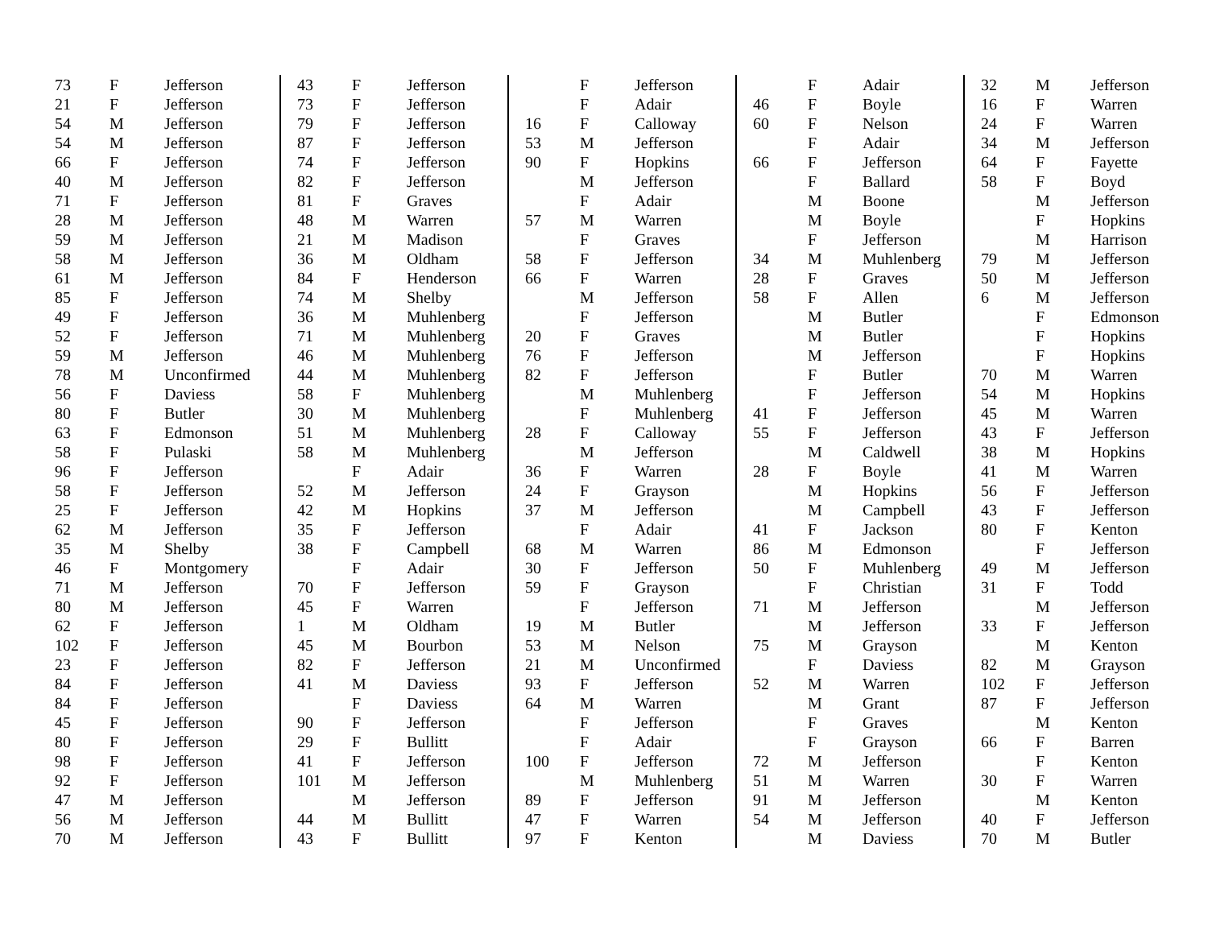| 73 | F | Jefferson |
| 21 | F | Jefferson |
| 54 | M | Jefferson |
| 54 | M | Jefferson |
| 66 | F | Jefferson |
| 40 | M | Jefferson |
| 71 | F | Jefferson |
| 28 | M | Jefferson |
| 59 | M | Jefferson |
| 58 | M | Jefferson |
| 61 | M | Jefferson |
| 85 | F | Jefferson |
| 49 | F | Jefferson |
| 52 | F | Jefferson |
| 59 | M | Jefferson |
| 78 | M | Unconfirmed |
| 56 | F | Daviess |
| 80 | F | Butler |
| 63 | F | Edmonson |
| 58 | F | Pulaski |
| 96 | F | Jefferson |
| 58 | F | Jefferson |
| 25 | F | Jefferson |
| 62 | M | Jefferson |
| 35 | M | Shelby |
| 46 | F | Montgomery |
| 71 | M | Jefferson |
| 80 | M | Jefferson |
| 62 | F | Jefferson |
| 102 | F | Jefferson |
| 23 | F | Jefferson |
| 84 | F | Jefferson |
| 84 | F | Jefferson |
| 45 | F | Jefferson |
| 80 | F | Jefferson |
| 98 | F | Jefferson |
| 92 | F | Jefferson |
| 47 | M | Jefferson |
| 56 | M | Jefferson |
| 70 | M | Jefferson |
| 43 | F | Jefferson |
| 73 | F | Jefferson |
| 79 | F | Jefferson |
| 87 | F | Jefferson |
| 74 | F | Jefferson |
| 82 | F | Jefferson |
| 81 | F | Graves |
| 48 | M | Warren |
| 21 | M | Madison |
| 36 | M | Oldham |
| 84 | F | Henderson |
| 74 | M | Shelby |
| 36 | M | Muhlenberg |
| 71 | M | Muhlenberg |
| 46 | M | Muhlenberg |
| 44 | M | Muhlenberg |
| 58 | F | Muhlenberg |
| 30 | M | Muhlenberg |
| 51 | M | Muhlenberg |
| 58 | M | Muhlenberg |
| | F | Adair |
| 52 | M | Jefferson |
| 42 | M | Hopkins |
| 35 | F | Jefferson |
| 38 | F | Campbell |
| | F | Adair |
| 70 | F | Jefferson |
| 45 | F | Warren |
| 1 | M | Oldham |
| 45 | M | Bourbon |
| 82 | F | Jefferson |
| 41 | M | Daviess |
| | F | Daviess |
| 90 | F | Jefferson |
| 29 | F | Bullitt |
| 41 | F | Jefferson |
| 101 | M | Jefferson |
| | M | Jefferson |
| 44 | M | Bullitt |
| 43 | F | Bullitt |
| | F | Jefferson |
| | F | Adair |
| 16 | F | Calloway |
| 53 | M | Jefferson |
| 90 | F | Hopkins |
| | M | Jefferson |
| | F | Adair |
| 57 | M | Warren |
| | F | Graves |
| 58 | F | Jefferson |
| 66 | F | Warren |
| | M | Jefferson |
| | F | Jefferson |
| 20 | F | Graves |
| 76 | F | Jefferson |
| 82 | F | Jefferson |
| | M | Muhlenberg |
| | F | Muhlenberg |
| 28 | F | Calloway |
| | M | Jefferson |
| 36 | F | Warren |
| 24 | F | Grayson |
| 37 | M | Jefferson |
| | F | Adair |
| 68 | M | Warren |
| 30 | F | Jefferson |
| 59 | F | Grayson |
| | F | Jefferson |
| 19 | M | Butler |
| 53 | M | Nelson |
| 21 | M | Unconfirmed |
| 93 | F | Jefferson |
| 64 | M | Warren |
| | F | Jefferson |
| | F | Adair |
| 100 | F | Jefferson |
| | M | Muhlenberg |
| 89 | F | Jefferson |
| 47 | F | Warren |
| 97 | F | Kenton |
| | F | Adair |
| 46 | F | Boyle |
| 60 | F | Nelson |
| | F | Adair |
| 66 | F | Jefferson |
| | F | Ballard |
| | M | Boone |
| | M | Boyle |
| | F | Jefferson |
| 34 | M | Muhlenberg |
| 28 | F | Graves |
| 58 | F | Allen |
| | M | Butler |
| | M | Butler |
| | M | Jefferson |
| | F | Butler |
| | F | Jefferson |
| 41 | F | Jefferson |
| 55 | F | Jefferson |
| | M | Caldwell |
| 28 | F | Boyle |
| | M | Hopkins |
| | M | Campbell |
| 41 | F | Jackson |
| 86 | M | Edmonson |
| 50 | F | Muhlenberg |
| | F | Christian |
| 71 | M | Jefferson |
| | M | Jefferson |
| 75 | M | Grayson |
| | F | Daviess |
| 52 | M | Warren |
| | M | Grant |
| | F | Graves |
| | F | Grayson |
| 72 | M | Jefferson |
| 51 | M | Warren |
| 91 | M | Jefferson |
| 54 | M | Jefferson |
| | M | Daviess |
| 32 | M | Jefferson |
| 16 | F | Warren |
| 24 | F | Warren |
| 34 | M | Jefferson |
| 64 | F | Fayette |
| 58 | F | Boyd |
| | M | Jefferson |
| | F | Hopkins |
| | M | Harrison |
| 79 | M | Jefferson |
| 50 | M | Jefferson |
| 6 | M | Jefferson |
| | F | Edmonson |
| | F | Hopkins |
| | F | Hopkins |
| 70 | M | Warren |
| 54 | M | Hopkins |
| 45 | M | Warren |
| 43 | F | Jefferson |
| 38 | M | Hopkins |
| 41 | M | Warren |
| 56 | F | Jefferson |
| 43 | F | Jefferson |
| 80 | F | Kenton |
| | F | Jefferson |
| 49 | M | Jefferson |
| 31 | F | Todd |
| | M | Jefferson |
| 33 | F | Jefferson |
| | M | Kenton |
| 82 | M | Grayson |
| 102 | F | Jefferson |
| 87 | F | Jefferson |
| | M | Kenton |
| 66 | F | Barren |
| | F | Kenton |
| 30 | F | Warren |
| | M | Kenton |
| 40 | F | Jefferson |
| 70 | M | Butler |